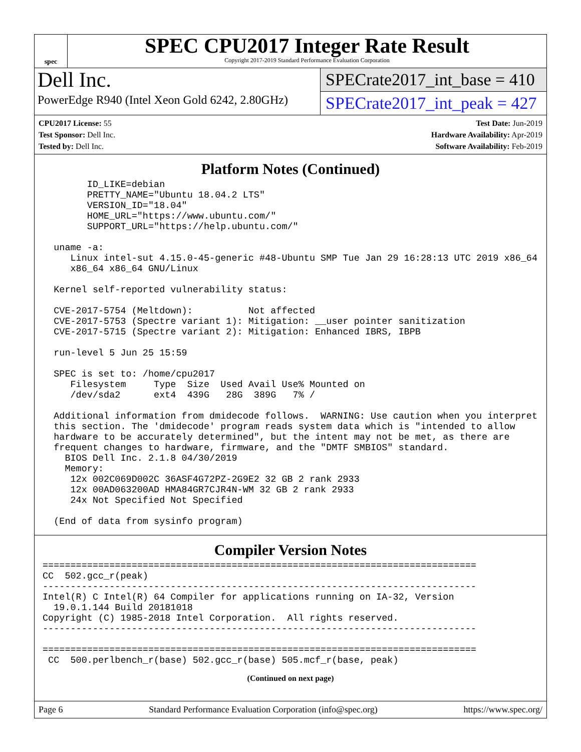spec
SPEC CPU2017 Integer Rate Result
Copyright 2017-2019 Standard Performance Evaluation Corporation
Dell Inc.
PowerEdge R940 (Intel Xeon Gold 6242, 2.80GHz)
SPECrate2017_int_base = 410
SPECrate2017_int_peak = 427
CPU2017 License: 55
Test Sponsor: Dell Inc.
Tested by: Dell Inc.
Test Date: Jun-2019
Hardware Availability: Apr-2019
Software Availability: Feb-2019
Platform Notes (Continued)
        ID_LIKE=debian
        PRETTY_NAME="Ubuntu 18.04.2 LTS"
        VERSION_ID="18.04"
        HOME_URL="https://www.ubuntu.com/"
        SUPPORT_URL="https://help.ubuntu.com/"

  uname -a:
     Linux intel-sut 4.15.0-45-generic #48-Ubuntu SMP Tue Jan 29 16:28:13 UTC 2019 x86_64
     x86_64 x86_64 GNU/Linux

  Kernel self-reported vulnerability status:

  CVE-2017-5754 (Meltdown):          Not affected
  CVE-2017-5753 (Spectre variant 1): Mitigation: __user pointer sanitization
  CVE-2017-5715 (Spectre variant 2): Mitigation: Enhanced IBRS, IBPB

  run-level 5 Jun 25 15:59

  SPEC is set to: /home/cpu2017
     Filesystem     Type  Size  Used Avail Use% Mounted on
     /dev/sda2      ext4  439G   28G  389G   7% /

  Additional information from dmidecode follows.  WARNING: Use caution when you interpret
  this section. The 'dmidecode' program reads system data which is "intended to allow
  hardware to be accurately determined", but the intent may not be met, as there are
  frequent changes to hardware, firmware, and the "DMTF SMBIOS" standard.
    BIOS Dell Inc. 2.1.8 04/30/2019
    Memory:
     12x 002C069D002C 36ASF4G72PZ-2G9E2 32 GB 2 rank 2933
     12x 00AD063200AD HMA84GR7CJR4N-WM 32 GB 2 rank 2933
     24x Not Specified Not Specified

  (End of data from sysinfo program)
Compiler Version Notes
==============================================================================
CC  502.gcc_r(peak)
------------------------------------------------------------------------------
Intel(R) C Intel(R) 64 Compiler for applications running on IA-32, Version
  19.0.1.144 Build 20181018
Copyright (C) 1985-2018 Intel Corporation.  All rights reserved.
------------------------------------------------------------------------------

==============================================================================
 CC  500.perlbench_r(base) 502.gcc_r(base) 505.mcf_r(base, peak)
(Continued on next page)
Page 6 Standard Performance Evaluation Corporation (info@spec.org) https://www.spec.org/